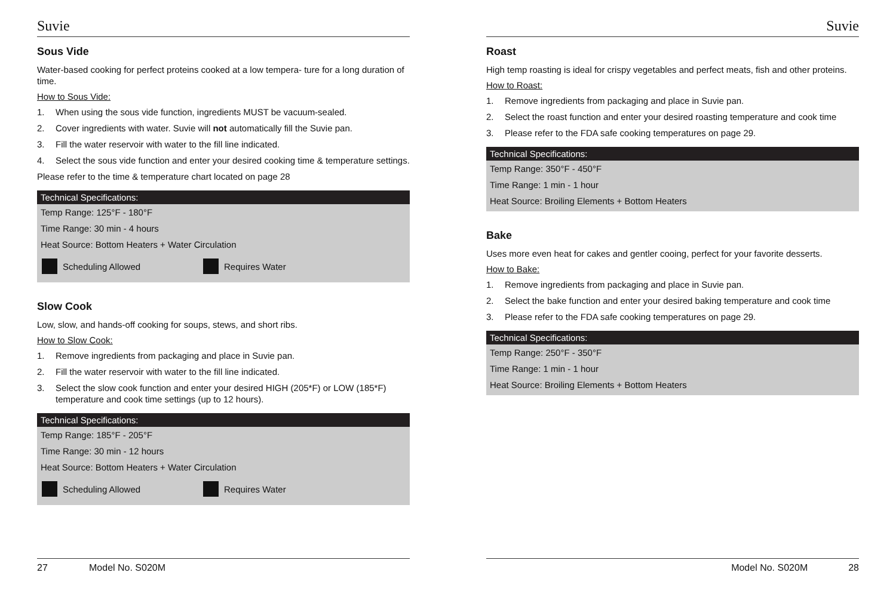Suvie
Sous Vide
Water-based cooking for perfect proteins cooked at a low tempera- ture for a long duration of time.
How to Sous Vide:
1. When using the sous vide function, ingredients MUST be vacuum-sealed.
2. Cover ingredients with water. Suvie will not automatically fill the Suvie pan.
3. Fill the water reservoir with water to the fill line indicated.
4. Select the sous vide function and enter your desired cooking time & temperature settings.
Please refer to the time & temperature chart located on page 28
Technical Specifications:
Temp Range: 125°F - 180°F
Time Range: 30 min - 4 hours
Heat Source: Bottom Heaters + Water Circulation
Scheduling Allowed Requires Water
Slow Cook
Low, slow, and hands-off cooking for soups, stews, and short ribs.
How to Slow Cook:
1. Remove ingredients from packaging and place in Suvie pan.
2. Fill the water reservoir with water to the fill line indicated.
3. Select the slow cook function and enter your desired HIGH (205*F) or LOW (185*F) temperature and cook time settings (up to 12 hours).
Technical Specifications:
Temp Range: 185°F - 205°F
Time Range: 30 min - 12 hours
Heat Source: Bottom Heaters + Water Circulation
Scheduling Allowed Requires Water
27 Model No. S020M
Suvie
Roast
High temp roasting is ideal for crispy vegetables and perfect meats, fish and other proteins.
How to Roast:
1. Remove ingredients from packaging and place in Suvie pan.
2. Select the roast function and enter your desired roasting temperature and cook time
3. Please refer to the FDA safe cooking temperatures on page 29.
Technical Specifications:
Temp Range: 350°F - 450°F
Time Range: 1 min - 1 hour
Heat Source: Broiling Elements + Bottom Heaters
Bake
Uses more even heat for cakes and gentler cooing, perfect for your favorite desserts.
How to Bake:
1. Remove ingredients from packaging and place in Suvie pan.
2. Select the bake function and enter your desired baking temperature and cook time
3. Please refer to the FDA safe cooking temperatures on page 29.
Technical Specifications:
Temp Range: 250°F - 350°F
Time Range: 1 min - 1 hour
Heat Source: Broiling Elements + Bottom Heaters
Model No. S020M 28